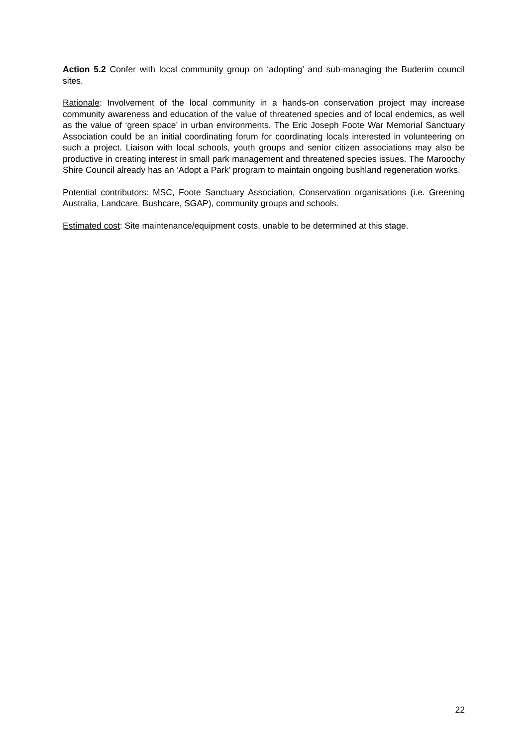Action 5.2 Confer with local community group on ‘adopting’ and sub-managing the Buderim council sites.
Rationale: Involvement of the local community in a hands-on conservation project may increase community awareness and education of the value of threatened species and of local endemics, as well as the value of ‘green space’ in urban environments. The Eric Joseph Foote War Memorial Sanctuary Association could be an initial coordinating forum for coordinating locals interested in volunteering on such a project. Liaison with local schools, youth groups and senior citizen associations may also be productive in creating interest in small park management and threatened species issues. The Maroochy Shire Council already has an ‘Adopt a Park’ program to maintain ongoing bushland regeneration works.
Potential contributors: MSC, Foote Sanctuary Association, Conservation organisations (i.e. Greening Australia, Landcare, Bushcare, SGAP), community groups and schools.
Estimated cost: Site maintenance/equipment costs, unable to be determined at this stage.
22